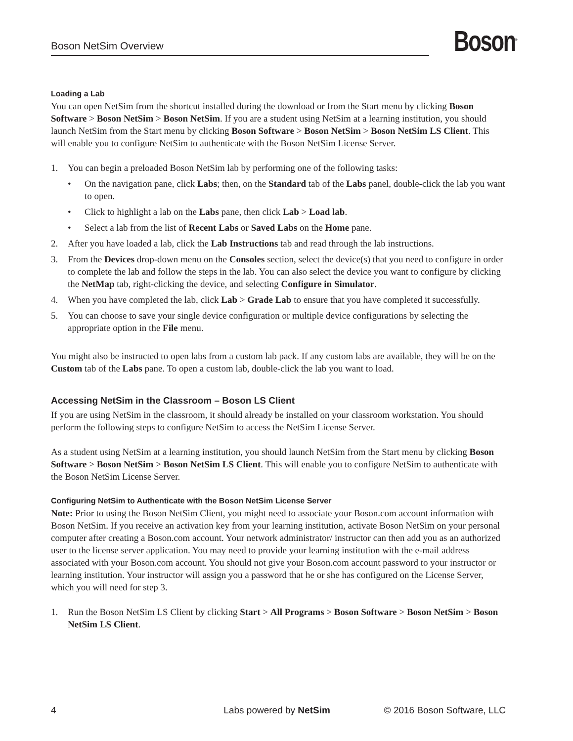Boson NetSim Overview Boson<sup>®</sup>
Loading a Lab
You can open NetSim from the shortcut installed during the download or from the Start menu by clicking Boson Software > Boson NetSim > Boson NetSim. If you are a student using NetSim at a learning institution, you should launch NetSim from the Start menu by clicking Boson Software > Boson NetSim > Boson NetSim LS Client. This will enable you to configure NetSim to authenticate with the Boson NetSim License Server.
1. You can begin a preloaded Boson NetSim lab by performing one of the following tasks:
• On the navigation pane, click Labs; then, on the Standard tab of the Labs panel, double-click the lab you want to open.
• Click to highlight a lab on the Labs pane, then click Lab > Load lab.
• Select a lab from the list of Recent Labs or Saved Labs on the Home pane.
2. After you have loaded a lab, click the Lab Instructions tab and read through the lab instructions.
3. From the Devices drop-down menu on the Consoles section, select the device(s) that you need to configure in order to complete the lab and follow the steps in the lab. You can also select the device you want to configure by clicking the NetMap tab, right-clicking the device, and selecting Configure in Simulator.
4. When you have completed the lab, click Lab > Grade Lab to ensure that you have completed it successfully.
5. You can choose to save your single device configuration or multiple device configurations by selecting the appropriate option in the File menu.
You might also be instructed to open labs from a custom lab pack. If any custom labs are available, they will be on the Custom tab of the Labs pane. To open a custom lab, double-click the lab you want to load.
Accessing NetSim in the Classroom – Boson LS Client
If you are using NetSim in the classroom, it should already be installed on your classroom workstation. You should perform the following steps to configure NetSim to access the NetSim License Server.
As a student using NetSim at a learning institution, you should launch NetSim from the Start menu by clicking Boson Software > Boson NetSim > Boson NetSim LS Client. This will enable you to configure NetSim to authenticate with the Boson NetSim License Server.
Configuring NetSim to Authenticate with the Boson NetSim License Server
Note: Prior to using the Boson NetSim Client, you might need to associate your Boson.com account information with Boson NetSim. If you receive an activation key from your learning institution, activate Boson NetSim on your personal computer after creating a Boson.com account. Your network administrator/ instructor can then add you as an authorized user to the license server application. You may need to provide your learning institution with the e-mail address associated with your Boson.com account. You should not give your Boson.com account password to your instructor or learning institution. Your instructor will assign you a password that he or she has configured on the License Server, which you will need for step 3.
1. Run the Boson NetSim LS Client by clicking Start > All Programs > Boson Software > Boson NetSim > Boson NetSim LS Client.
4 Labs powered by NetSim © 2016 Boson Software, LLC